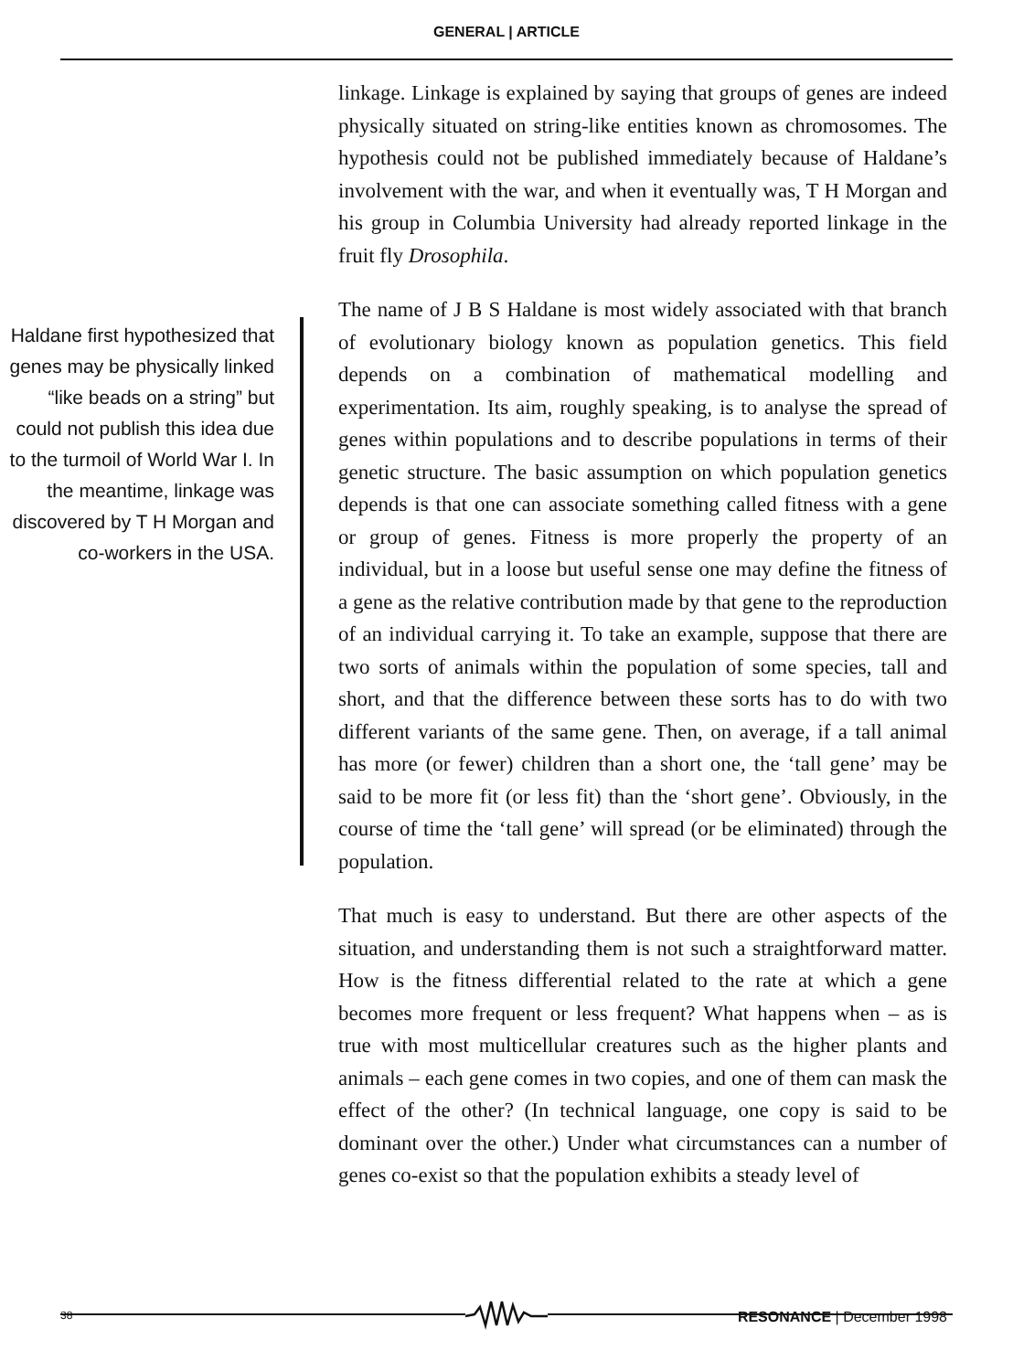GENERAL | ARTICLE
Haldane first hypothesized that genes may be physically linked “like beads on a string” but could not publish this idea due to the turmoil of World War I. In the meantime, linkage was discovered by T H Morgan and co-workers in the USA.
linkage. Linkage is explained by saying that groups of genes are indeed physically situated on string-like entities known as chromosomes. The hypothesis could not be published immediately because of Haldane’s involvement with the war, and when it eventually was, T H Morgan and his group in Columbia University had already reported linkage in the fruit fly Drosophila.
The name of J B S Haldane is most widely associated with that branch of evolutionary biology known as population genetics. This field depends on a combination of mathematical modelling and experimentation. Its aim, roughly speaking, is to analyse the spread of genes within populations and to describe populations in terms of their genetic structure. The basic assumption on which population genetics depends is that one can associate something called fitness with a gene or group of genes. Fitness is more properly the property of an individual, but in a loose but useful sense one may define the fitness of a gene as the relative contribution made by that gene to the reproduction of an individual carrying it. To take an example, suppose that there are two sorts of animals within the population of some species, tall and short, and that the difference between these sorts has to do with two different variants of the same gene. Then, on average, if a tall animal has more (or fewer) children than a short one, the ‘tall gene’ may be said to be more fit (or less fit) than the ‘short gene’. Obviously, in the course of time the ‘tall gene’ will spread (or be eliminated) through the population.
That much is easy to understand. But there are other aspects of the situation, and understanding them is not such a straightforward matter. How is the fitness differential related to the rate at which a gene becomes more frequent or less frequent? What happens when – as is true with most multicellular creatures such as the higher plants and animals – each gene comes in two copies, and one of them can mask the effect of the other? (In technical language, one copy is said to be dominant over the other.) Under what circumstances can a number of genes co-exist so that the population exhibits a steady level of
38 RESONANCE | December 1998